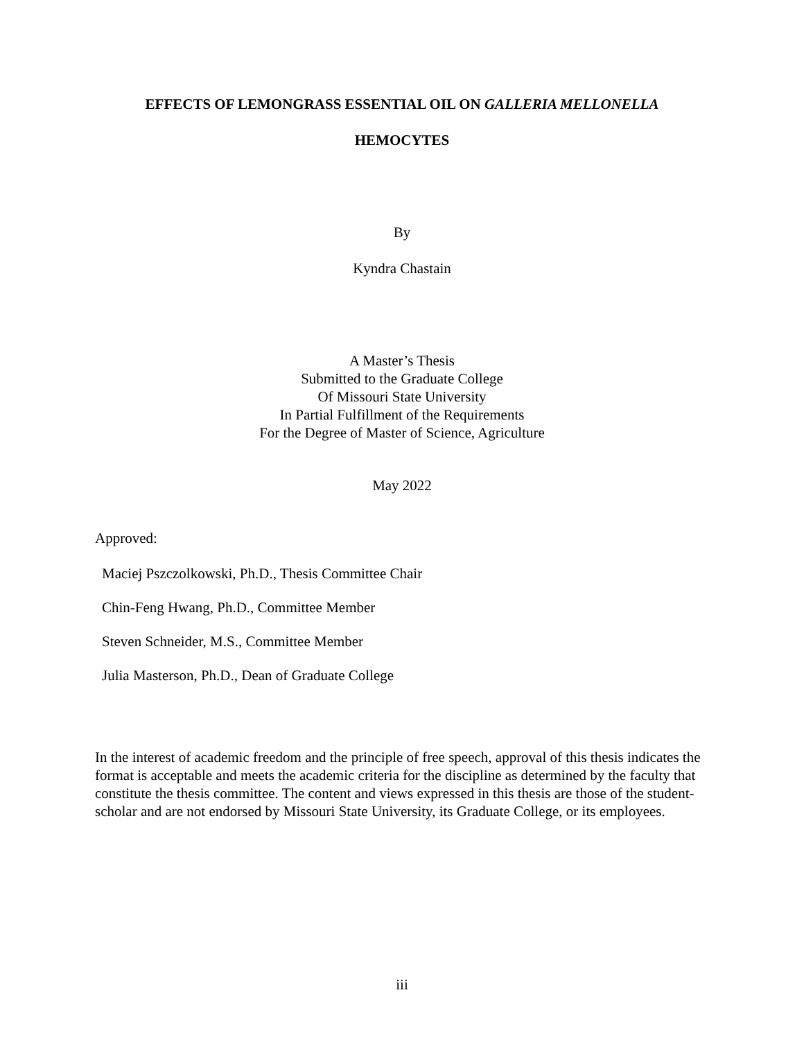EFFECTS OF LEMONGRASS ESSENTIAL OIL ON GALLERIA MELLONELLA
HEMOCYTES
By
Kyndra Chastain
A Master’s Thesis
Submitted to the Graduate College
Of Missouri State University
In Partial Fulfillment of the Requirements
For the Degree of Master of Science, Agriculture
May 2022
Approved:
Maciej Pszczolkowski, Ph.D., Thesis Committee Chair
Chin-Feng Hwang, Ph.D., Committee Member
Steven Schneider, M.S., Committee Member
Julia Masterson, Ph.D., Dean of Graduate College
In the interest of academic freedom and the principle of free speech, approval of this thesis indicates the format is acceptable and meets the academic criteria for the discipline as determined by the faculty that constitute the thesis committee. The content and views expressed in this thesis are those of the student-scholar and are not endorsed by Missouri State University, its Graduate College, or its employees.
iii